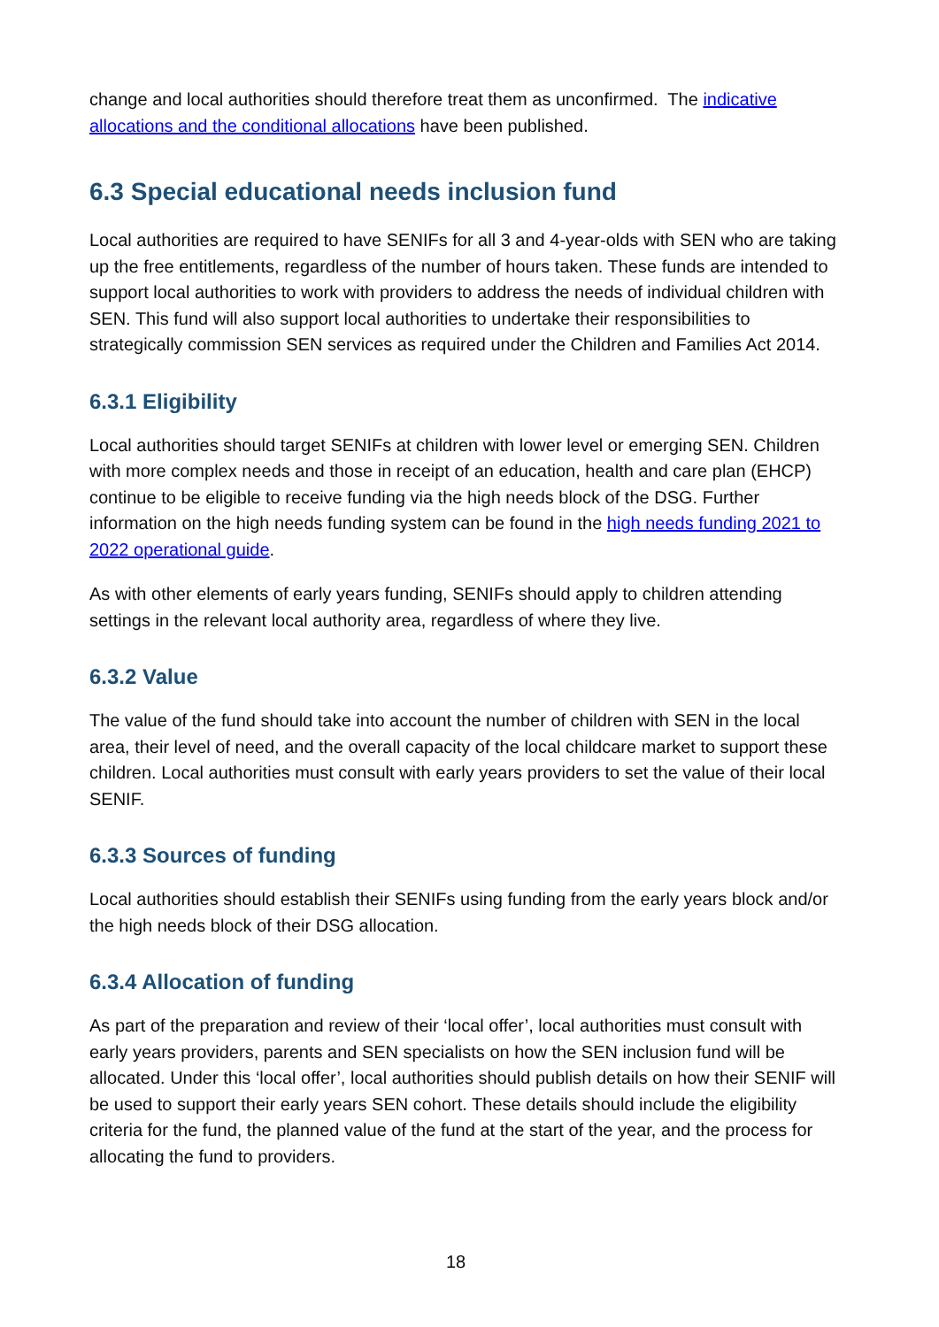change and local authorities should therefore treat them as unconfirmed. The indicative allocations and the conditional allocations have been published.
6.3 Special educational needs inclusion fund
Local authorities are required to have SENIFs for all 3 and 4-year-olds with SEN who are taking up the free entitlements, regardless of the number of hours taken. These funds are intended to support local authorities to work with providers to address the needs of individual children with SEN. This fund will also support local authorities to undertake their responsibilities to strategically commission SEN services as required under the Children and Families Act 2014.
6.3.1 Eligibility
Local authorities should target SENIFs at children with lower level or emerging SEN. Children with more complex needs and those in receipt of an education, health and care plan (EHCP) continue to be eligible to receive funding via the high needs block of the DSG. Further information on the high needs funding system can be found in the high needs funding 2021 to 2022 operational guide.
As with other elements of early years funding, SENIFs should apply to children attending settings in the relevant local authority area, regardless of where they live.
6.3.2 Value
The value of the fund should take into account the number of children with SEN in the local area, their level of need, and the overall capacity of the local childcare market to support these children. Local authorities must consult with early years providers to set the value of their local SENIF.
6.3.3 Sources of funding
Local authorities should establish their SENIFs using funding from the early years block and/or the high needs block of their DSG allocation.
6.3.4 Allocation of funding
As part of the preparation and review of their ‘local offer’, local authorities must consult with early years providers, parents and SEN specialists on how the SEN inclusion fund will be allocated. Under this ‘local offer’, local authorities should publish details on how their SENIF will be used to support their early years SEN cohort. These details should include the eligibility criteria for the fund, the planned value of the fund at the start of the year, and the process for allocating the fund to providers.
18